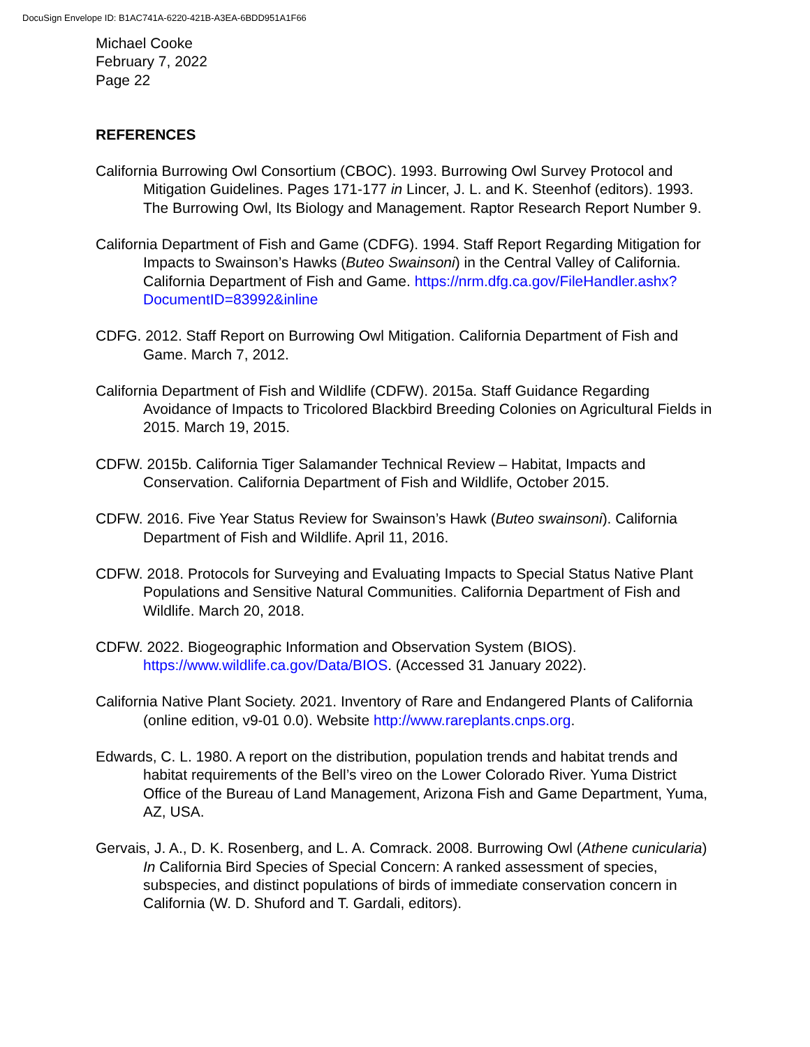DocuSign Envelope ID: B1AC741A-6220-421B-A3EA-6BDD951A1F66
Michael Cooke
February 7, 2022
Page 22
REFERENCES
California Burrowing Owl Consortium (CBOC). 1993. Burrowing Owl Survey Protocol and Mitigation Guidelines. Pages 171-177 in Lincer, J. L. and K. Steenhof (editors). 1993. The Burrowing Owl, Its Biology and Management. Raptor Research Report Number 9.
California Department of Fish and Game (CDFG). 1994. Staff Report Regarding Mitigation for Impacts to Swainson’s Hawks (Buteo Swainsoni) in the Central Valley of California. California Department of Fish and Game. https://nrm.dfg.ca.gov/FileHandler.ashx?DocumentID=83992&inline
CDFG. 2012. Staff Report on Burrowing Owl Mitigation. California Department of Fish and Game. March 7, 2012.
California Department of Fish and Wildlife (CDFW). 2015a. Staff Guidance Regarding Avoidance of Impacts to Tricolored Blackbird Breeding Colonies on Agricultural Fields in 2015. March 19, 2015.
CDFW. 2015b. California Tiger Salamander Technical Review – Habitat, Impacts and Conservation. California Department of Fish and Wildlife, October 2015.
CDFW. 2016. Five Year Status Review for Swainson’s Hawk (Buteo swainsoni). California Department of Fish and Wildlife. April 11, 2016.
CDFW. 2018. Protocols for Surveying and Evaluating Impacts to Special Status Native Plant Populations and Sensitive Natural Communities. California Department of Fish and Wildlife. March 20, 2018.
CDFW. 2022. Biogeographic Information and Observation System (BIOS). https://www.wildlife.ca.gov/Data/BIOS. (Accessed 31 January 2022).
California Native Plant Society. 2021. Inventory of Rare and Endangered Plants of California (online edition, v9-01 0.0). Website http://www.rareplants.cnps.org.
Edwards, C. L. 1980. A report on the distribution, population trends and habitat trends and habitat requirements of the Bell’s vireo on the Lower Colorado River. Yuma District Office of the Bureau of Land Management, Arizona Fish and Game Department, Yuma, AZ, USA.
Gervais, J. A., D. K. Rosenberg, and L. A. Comrack. 2008. Burrowing Owl (Athene cunicularia) In California Bird Species of Special Concern: A ranked assessment of species, subspecies, and distinct populations of birds of immediate conservation concern in California (W. D. Shuford and T. Gardali, editors).